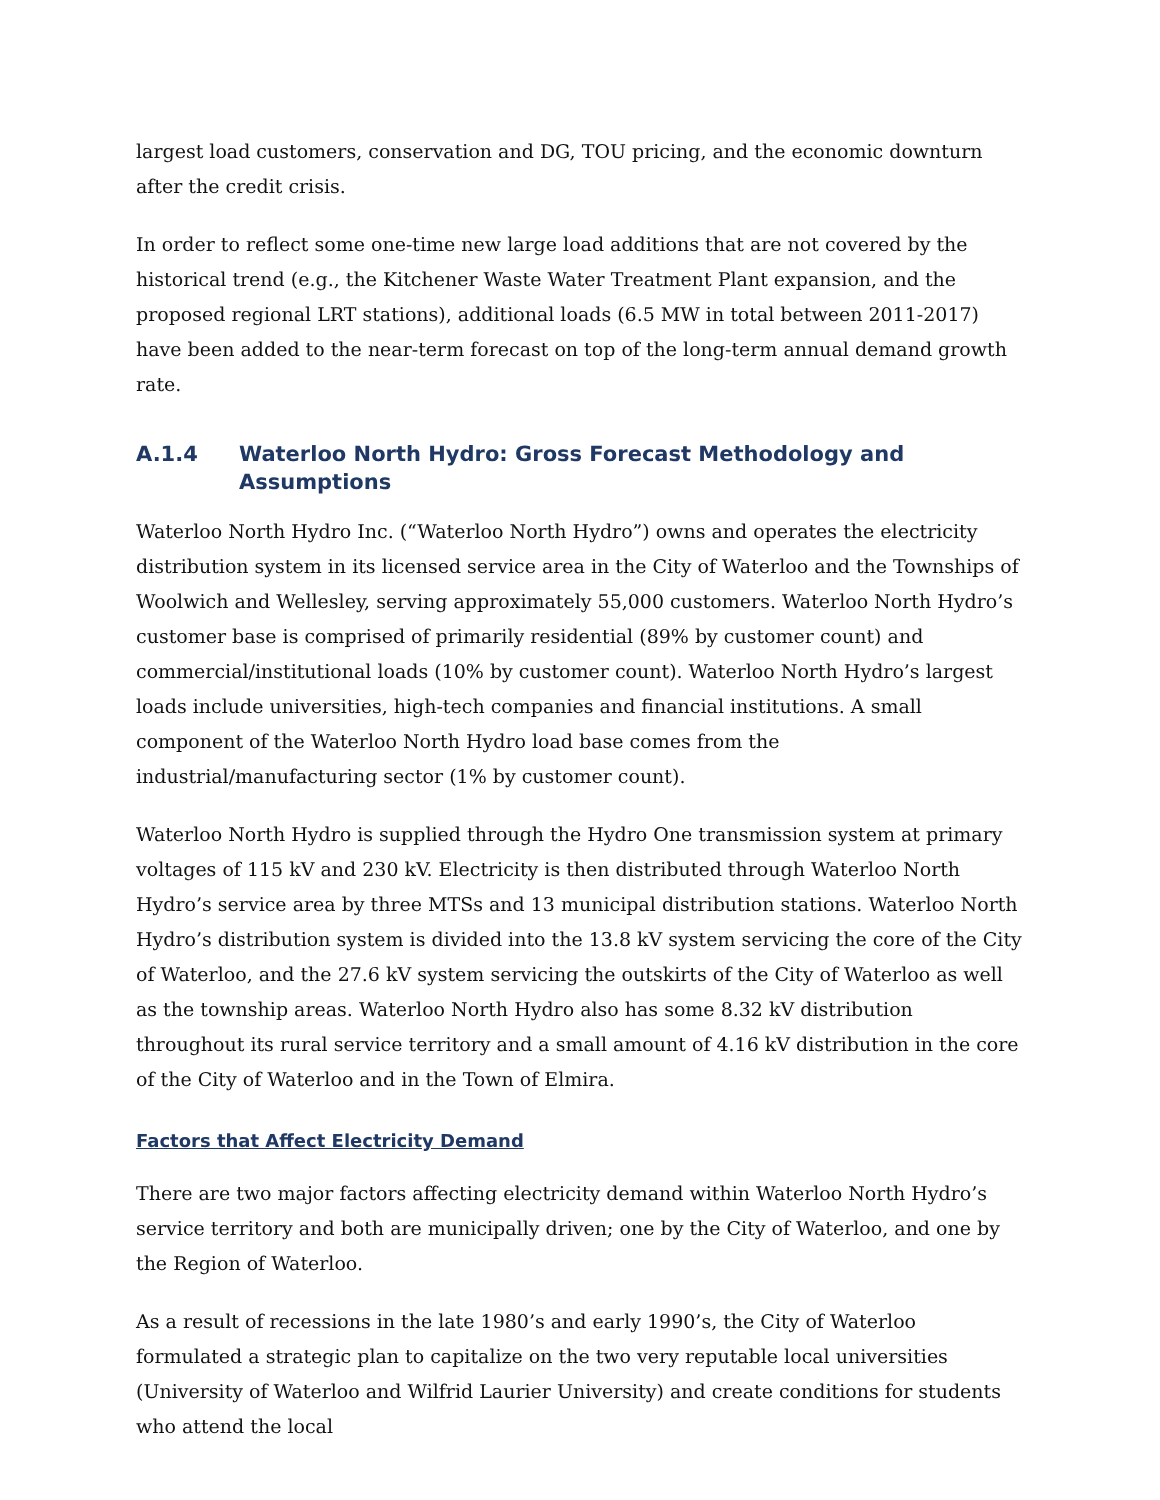largest load customers, conservation and DG, TOU pricing, and the economic downturn after the credit crisis.
In order to reflect some one-time new large load additions that are not covered by the historical trend (e.g., the Kitchener Waste Water Treatment Plant expansion, and the proposed regional LRT stations), additional loads (6.5 MW in total between 2011-2017) have been added to the near-term forecast on top of the long-term annual demand growth rate.
A.1.4 Waterloo North Hydro: Gross Forecast Methodology and Assumptions
Waterloo North Hydro Inc. (“Waterloo North Hydro”) owns and operates the electricity distribution system in its licensed service area in the City of Waterloo and the Townships of Woolwich and Wellesley, serving approximately 55,000 customers. Waterloo North Hydro’s customer base is comprised of primarily residential (89% by customer count) and commercial/institutional loads (10% by customer count). Waterloo North Hydro’s largest loads include universities, high-tech companies and financial institutions. A small component of the Waterloo North Hydro load base comes from the industrial/manufacturing sector (1% by customer count).
Waterloo North Hydro is supplied through the Hydro One transmission system at primary voltages of 115 kV and 230 kV. Electricity is then distributed through Waterloo North Hydro’s service area by three MTSs and 13 municipal distribution stations. Waterloo North Hydro’s distribution system is divided into the 13.8 kV system servicing the core of the City of Waterloo, and the 27.6 kV system servicing the outskirts of the City of Waterloo as well as the township areas. Waterloo North Hydro also has some 8.32 kV distribution throughout its rural service territory and a small amount of 4.16 kV distribution in the core of the City of Waterloo and in the Town of Elmira.
Factors that Affect Electricity Demand
There are two major factors affecting electricity demand within Waterloo North Hydro’s service territory and both are municipally driven; one by the City of Waterloo, and one by the Region of Waterloo.
As a result of recessions in the late 1980’s and early 1990’s, the City of Waterloo formulated a strategic plan to capitalize on the two very reputable local universities (University of Waterloo and Wilfrid Laurier University) and create conditions for students who attend the local